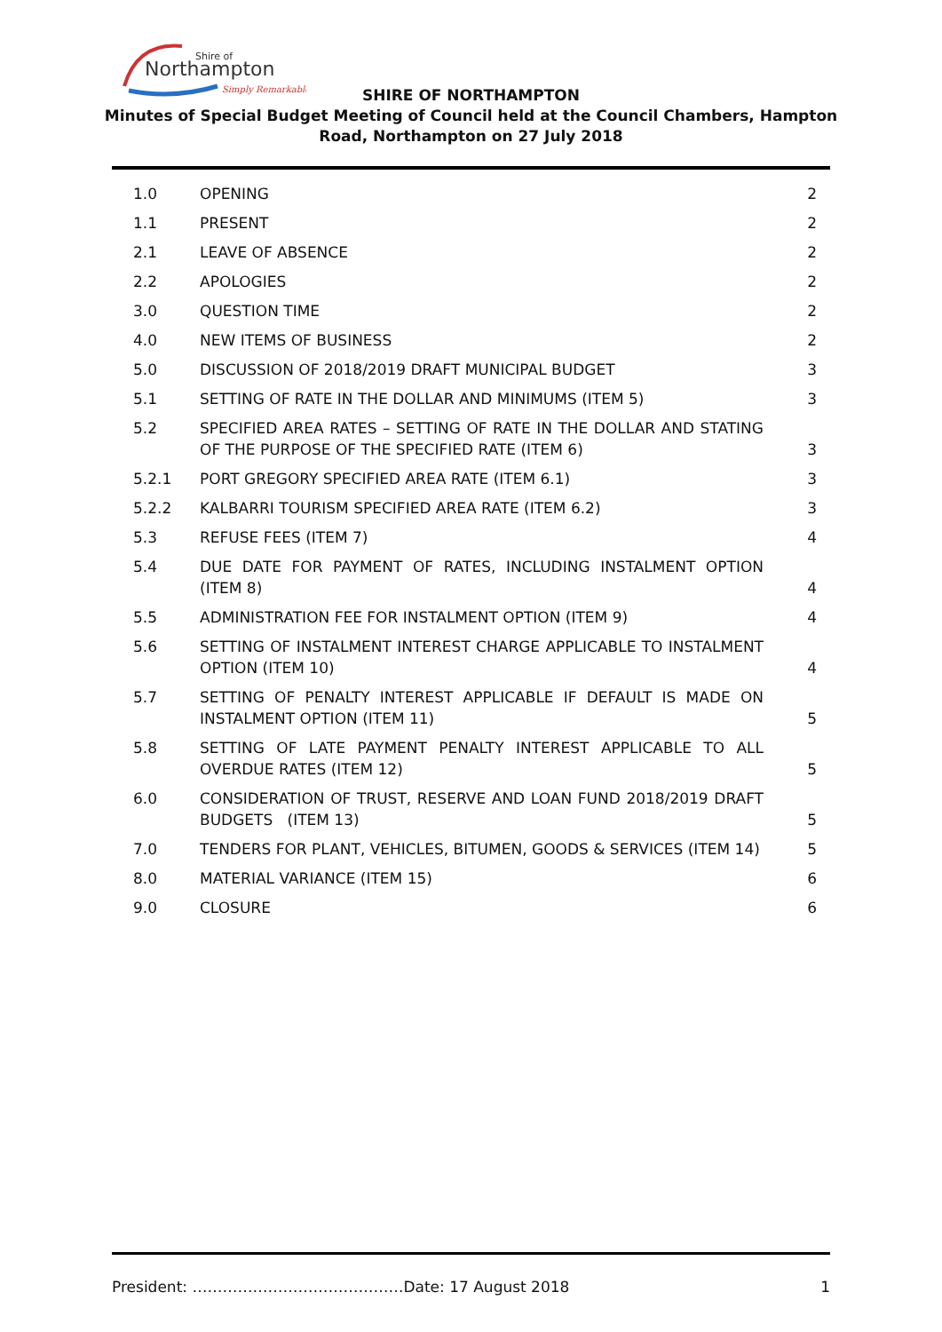Shire of
Northampton
Simply Remarkable
SHIRE OF NORTHAMPTON
Minutes of Special Budget Meeting of Council held at the Council Chambers, Hampton
Road, Northampton on 27 July 2018
| 1.0 | OPENING | 2 |
| 1.1 | PRESENT | 2 |
| 2.1 | LEAVE OF ABSENCE | 2 |
| 2.2 | APOLOGIES | 2 |
| 3.0 | QUESTION TIME | 2 |
| 4.0 | NEW ITEMS OF BUSINESS | 2 |
| 5.0 | DISCUSSION OF 2018/2019 DRAFT MUNICIPAL BUDGET | 3 |
| 5.1 | SETTING OF RATE IN THE DOLLAR AND MINIMUMS (ITEM 5) | 3 |
| 5.2 | SPECIFIED AREA RATES – SETTING OF RATE IN THE DOLLAR AND STATING OF THE PURPOSE OF THE SPECIFIED RATE (ITEM 6) | 3 |
| 5.2.1 | PORT GREGORY SPECIFIED AREA RATE (ITEM 6.1) | 3 |
| 5.2.2 | KALBARRI TOURISM SPECIFIED AREA RATE (ITEM 6.2) | 3 |
| 5.3 | REFUSE FEES (ITEM 7) | 4 |
| 5.4 | DUE DATE FOR PAYMENT OF RATES, INCLUDING INSTALMENT OPTION (ITEM 8) | 4 |
| 5.5 | ADMINISTRATION FEE FOR INSTALMENT OPTION (ITEM 9) | 4 |
| 5.6 | SETTING OF INSTALMENT INTEREST CHARGE APPLICABLE TO INSTALMENT OPTION (ITEM 10) | 4 |
| 5.7 | SETTING OF PENALTY INTEREST APPLICABLE IF DEFAULT IS MADE ON INSTALMENT OPTION (ITEM 11) | 5 |
| 5.8 | SETTING OF LATE PAYMENT PENALTY INTEREST APPLICABLE TO ALL OVERDUE RATES (ITEM 12) | 5 |
| 6.0 | CONSIDERATION OF TRUST, RESERVE AND LOAN FUND 2018/2019 DRAFT BUDGETS (ITEM 13) | 5 |
| 7.0 | TENDERS FOR PLANT, VEHICLES, BITUMEN, GOODS & SERVICES (ITEM 14) | 5 |
| 8.0 | MATERIAL VARIANCE (ITEM 15) | 6 |
| 9.0 | CLOSURE | 6 |
President: ……………………………………Date: 17 August 2018 1